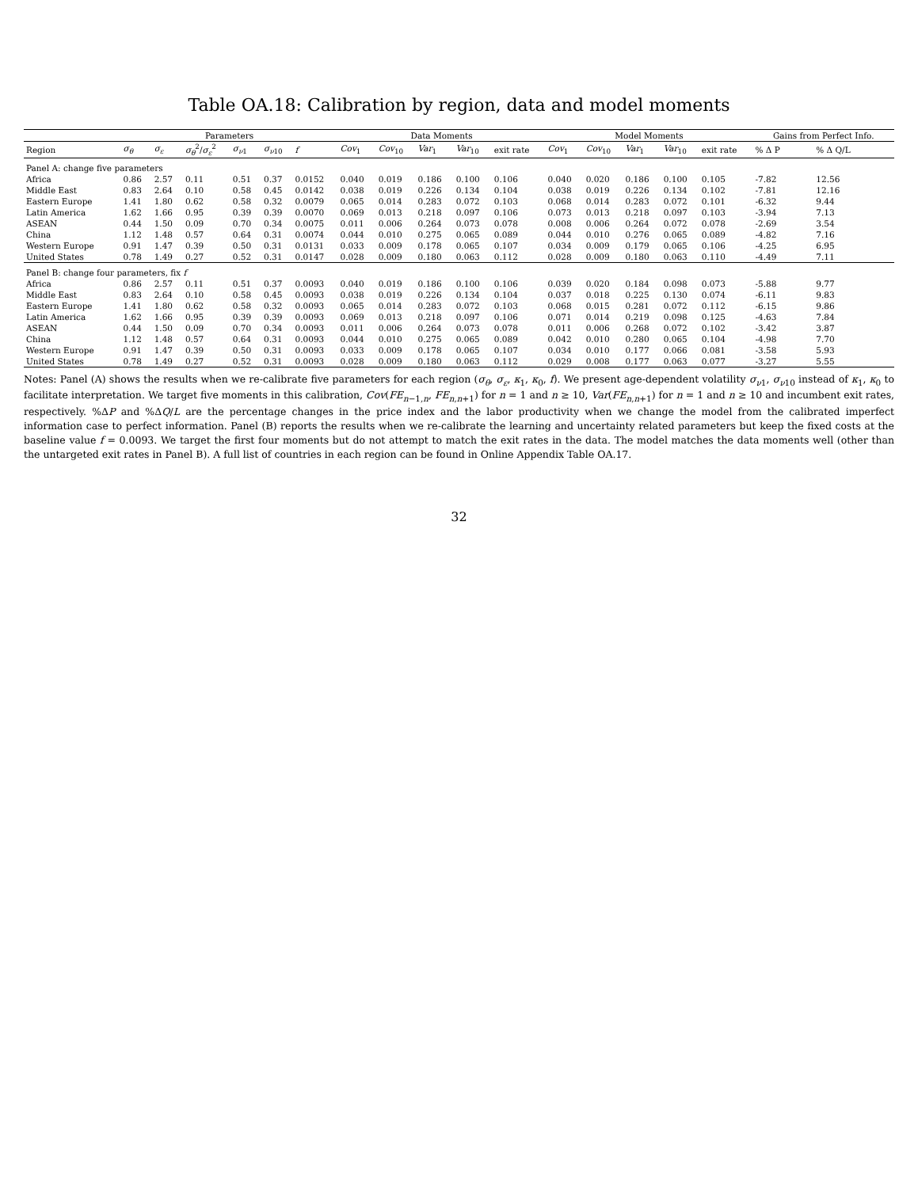Table OA.18: Calibration by region, data and model moments
| | Parameters | | | | | | Data Moments | | | | | Model Moments | | | | | Gains from Perfect Info. | |
| --- | --- | --- | --- | --- | --- | --- | --- | --- | --- | --- | --- | --- | --- | --- | --- | --- | --- | --- |
| Region | σ<sub>θ</sub> | σ<sub>ε</sub> | σ<sub>θ</sub><sup>2</sup>/ σ<sub>ε</sub><sup>2</sup> | σ<sub>ν1</sub> | σ<sub>ν10</sub> | f | Cov<sub>1</sub> | Cov<sub>10</sub> | Var<sub>1</sub> | Var<sub>10</sub> | exit rate | Cov<sub>1</sub> | Cov<sub>10</sub> | Var<sub>1</sub> | Var<sub>10</sub> | exit rate | % Δ P | % Δ Q/L |
| Panel A: change five parameters | | | | | | | | | | | | | | | | | | |
| Africa | 0.86 | 2.57 | 0.11 | 0.51 | 0.37 | 0.0152 | 0.040 | 0.019 | 0.186 | 0.100 | 0.106 | 0.040 | 0.020 | 0.186 | 0.100 | 0.105 | -7.82 | 12.56 |
| Middle East | 0.83 | 2.64 | 0.10 | 0.58 | 0.45 | 0.0142 | 0.038 | 0.019 | 0.226 | 0.134 | 0.104 | 0.038 | 0.019 | 0.226 | 0.134 | 0.102 | -7.81 | 12.16 |
| Eastern Europe | 1.41 | 1.80 | 0.62 | 0.58 | 0.32 | 0.0079 | 0.065 | 0.014 | 0.283 | 0.072 | 0.103 | 0.068 | 0.014 | 0.283 | 0.072 | 0.101 | -6.32 | 9.44 |
| Latin America | 1.62 | 1.66 | 0.95 | 0.39 | 0.39 | 0.0070 | 0.069 | 0.013 | 0.218 | 0.097 | 0.106 | 0.073 | 0.013 | 0.218 | 0.097 | 0.103 | -3.94 | 7.13 |
| ASEAN | 0.44 | 1.50 | 0.09 | 0.70 | 0.34 | 0.0075 | 0.011 | 0.006 | 0.264 | 0.073 | 0.078 | 0.008 | 0.006 | 0.264 | 0.072 | 0.078 | -2.69 | 3.54 |
| China | 1.12 | 1.48 | 0.57 | 0.64 | 0.31 | 0.0074 | 0.044 | 0.010 | 0.275 | 0.065 | 0.089 | 0.044 | 0.010 | 0.276 | 0.065 | 0.089 | -4.82 | 7.16 |
| Western Europe | 0.91 | 1.47 | 0.39 | 0.50 | 0.31 | 0.0131 | 0.033 | 0.009 | 0.178 | 0.065 | 0.107 | 0.034 | 0.009 | 0.179 | 0.065 | 0.106 | -4.25 | 6.95 |
| United States | 0.78 | 1.49 | 0.27 | 0.52 | 0.31 | 0.0147 | 0.028 | 0.009 | 0.180 | 0.063 | 0.112 | 0.028 | 0.009 | 0.180 | 0.063 | 0.110 | -4.49 | 7.11 |
| Panel B: change four parameters, fix f | | | | | | | | | | | | | | | | | | |
| Africa | 0.86 | 2.57 | 0.11 | 0.51 | 0.37 | 0.0093 | 0.040 | 0.019 | 0.186 | 0.100 | 0.106 | 0.039 | 0.020 | 0.184 | 0.098 | 0.073 | -5.88 | 9.77 |
| Middle East | 0.83 | 2.64 | 0.10 | 0.58 | 0.45 | 0.0093 | 0.038 | 0.019 | 0.226 | 0.134 | 0.104 | 0.037 | 0.018 | 0.225 | 0.130 | 0.074 | -6.11 | 9.83 |
| Eastern Europe | 1.41 | 1.80 | 0.62 | 0.58 | 0.32 | 0.0093 | 0.065 | 0.014 | 0.283 | 0.072 | 0.103 | 0.068 | 0.015 | 0.281 | 0.072 | 0.112 | -6.15 | 9.86 |
| Latin America | 1.62 | 1.66 | 0.95 | 0.39 | 0.39 | 0.0093 | 0.069 | 0.013 | 0.218 | 0.097 | 0.106 | 0.071 | 0.014 | 0.219 | 0.098 | 0.125 | -4.63 | 7.84 |
| ASEAN | 0.44 | 1.50 | 0.09 | 0.70 | 0.34 | 0.0093 | 0.011 | 0.006 | 0.264 | 0.073 | 0.078 | 0.011 | 0.006 | 0.268 | 0.072 | 0.102 | -3.42 | 3.87 |
| China | 1.12 | 1.48 | 0.57 | 0.64 | 0.31 | 0.0093 | 0.044 | 0.010 | 0.275 | 0.065 | 0.089 | 0.042 | 0.010 | 0.280 | 0.065 | 0.104 | -4.98 | 7.70 |
| Western Europe | 0.91 | 1.47 | 0.39 | 0.50 | 0.31 | 0.0093 | 0.033 | 0.009 | 0.178 | 0.065 | 0.107 | 0.034 | 0.010 | 0.177 | 0.066 | 0.081 | -3.58 | 5.93 |
| United States | 0.78 | 1.49 | 0.27 | 0.52 | 0.31 | 0.0093 | 0.028 | 0.009 | 0.180 | 0.063 | 0.112 | 0.029 | 0.008 | 0.177 | 0.063 | 0.077 | -3.27 | 5.55 |
Notes: Panel (A) shows the results when we re-calibrate five parameters for each region (σ<sub>θ</sub>, σ<sub>ε</sub>, κ<sub>1</sub>, κ<sub>0</sub>, f). We present age-dependent volatility σ<sub>ν1</sub>, σ<sub>ν10</sub> instead of κ<sub>1</sub>, κ<sub>0</sub> to facilitate interpretation. We target five moments in this calibration, Cov(FE<sub>n−1,n</sub>, FE<sub>n,n+1</sub>) for n = 1 and n ≥ 10, Var(FE<sub>n,n+1</sub>) for n = 1 and n ≥ 10 and incumbent exit rates, respectively. %ΔP and %ΔQ/L are the percentage changes in the price index and the labor productivity when we change the model from the calibrated imperfect information case to perfect information. Panel (B) reports the results when we re-calibrate the learning and uncertainty related parameters but keep the fixed costs at the baseline value f = 0.0093. We target the first four moments but do not attempt to match the exit rates in the data. The model matches the data moments well (other than the untargeted exit rates in Panel B). A full list of countries in each region can be found in Online Appendix Table OA.17.
32